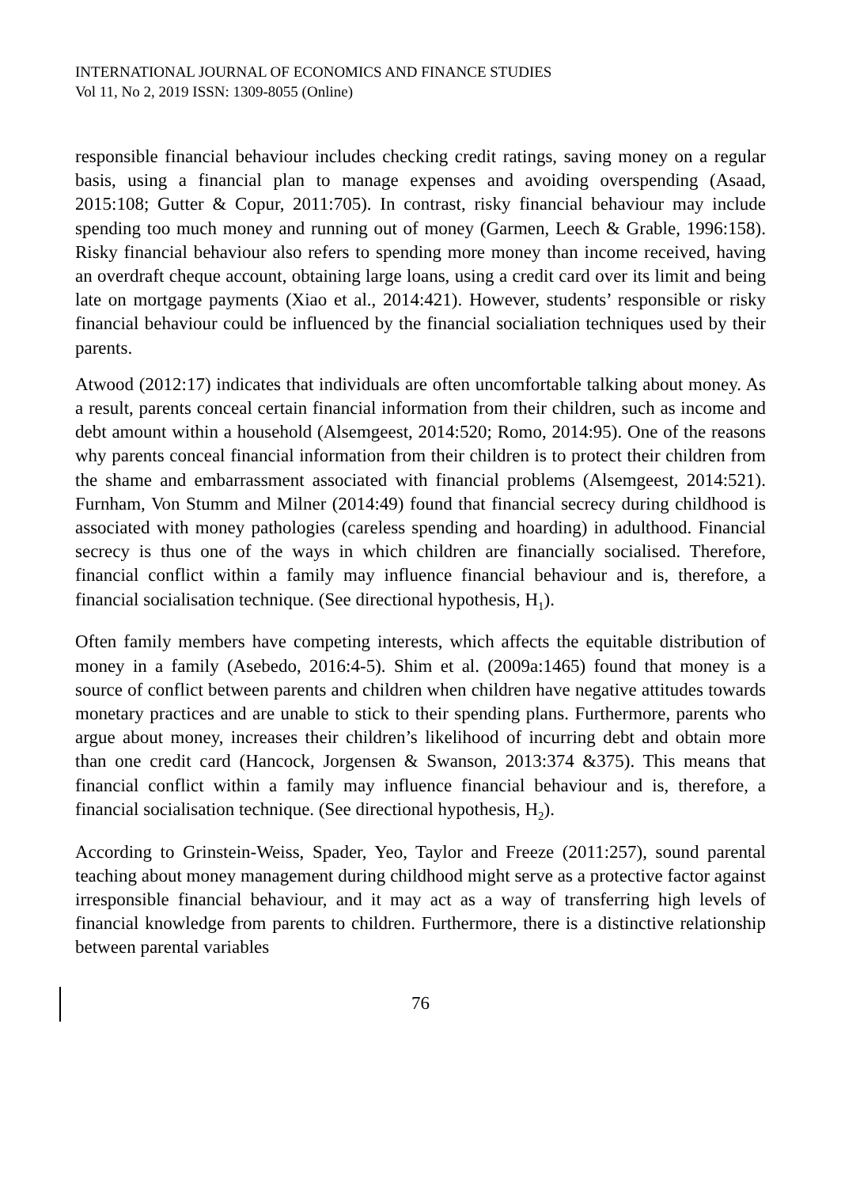INTERNATIONAL JOURNAL OF ECONOMICS AND FINANCE STUDIES
Vol 11, No 2, 2019 ISSN: 1309-8055 (Online)
responsible financial behaviour includes checking credit ratings, saving money on a regular basis, using a financial plan to manage expenses and avoiding overspending (Asaad, 2015:108; Gutter & Copur, 2011:705). In contrast, risky financial behaviour may include spending too much money and running out of money (Garmen, Leech & Grable, 1996:158). Risky financial behaviour also refers to spending more money than income received, having an overdraft cheque account, obtaining large loans, using a credit card over its limit and being late on mortgage payments (Xiao et al., 2014:421). However, students’ responsible or risky financial behaviour could be influenced by the financial socialiation techniques used by their parents.
Atwood (2012:17) indicates that individuals are often uncomfortable talking about money. As a result, parents conceal certain financial information from their children, such as income and debt amount within a household (Alsemgeest, 2014:520; Romo, 2014:95). One of the reasons why parents conceal financial information from their children is to protect their children from the shame and embarrassment associated with financial problems (Alsemgeest, 2014:521). Furnham, Von Stumm and Milner (2014:49) found that financial secrecy during childhood is associated with money pathologies (careless spending and hoarding) in adulthood. Financial secrecy is thus one of the ways in which children are financially socialised. Therefore, financial conflict within a family may influence financial behaviour and is, therefore, a financial socialisation technique. (See directional hypothesis, H<sub>1</sub>).
Often family members have competing interests, which affects the equitable distribution of money in a family (Asebedo, 2016:4-5). Shim et al. (2009a:1465) found that money is a source of conflict between parents and children when children have negative attitudes towards monetary practices and are unable to stick to their spending plans. Furthermore, parents who argue about money, increases their children’s likelihood of incurring debt and obtain more than one credit card (Hancock, Jorgensen & Swanson, 2013:374 &375). This means that financial conflict within a family may influence financial behaviour and is, therefore, a financial socialisation technique. (See directional hypothesis, H<sub>2</sub>).
According to Grinstein-Weiss, Spader, Yeo, Taylor and Freeze (2011:257), sound parental teaching about money management during childhood might serve as a protective factor against irresponsible financial behaviour, and it may act as a way of transferring high levels of financial knowledge from parents to children. Furthermore, there is a distinctive relationship between parental variables
76